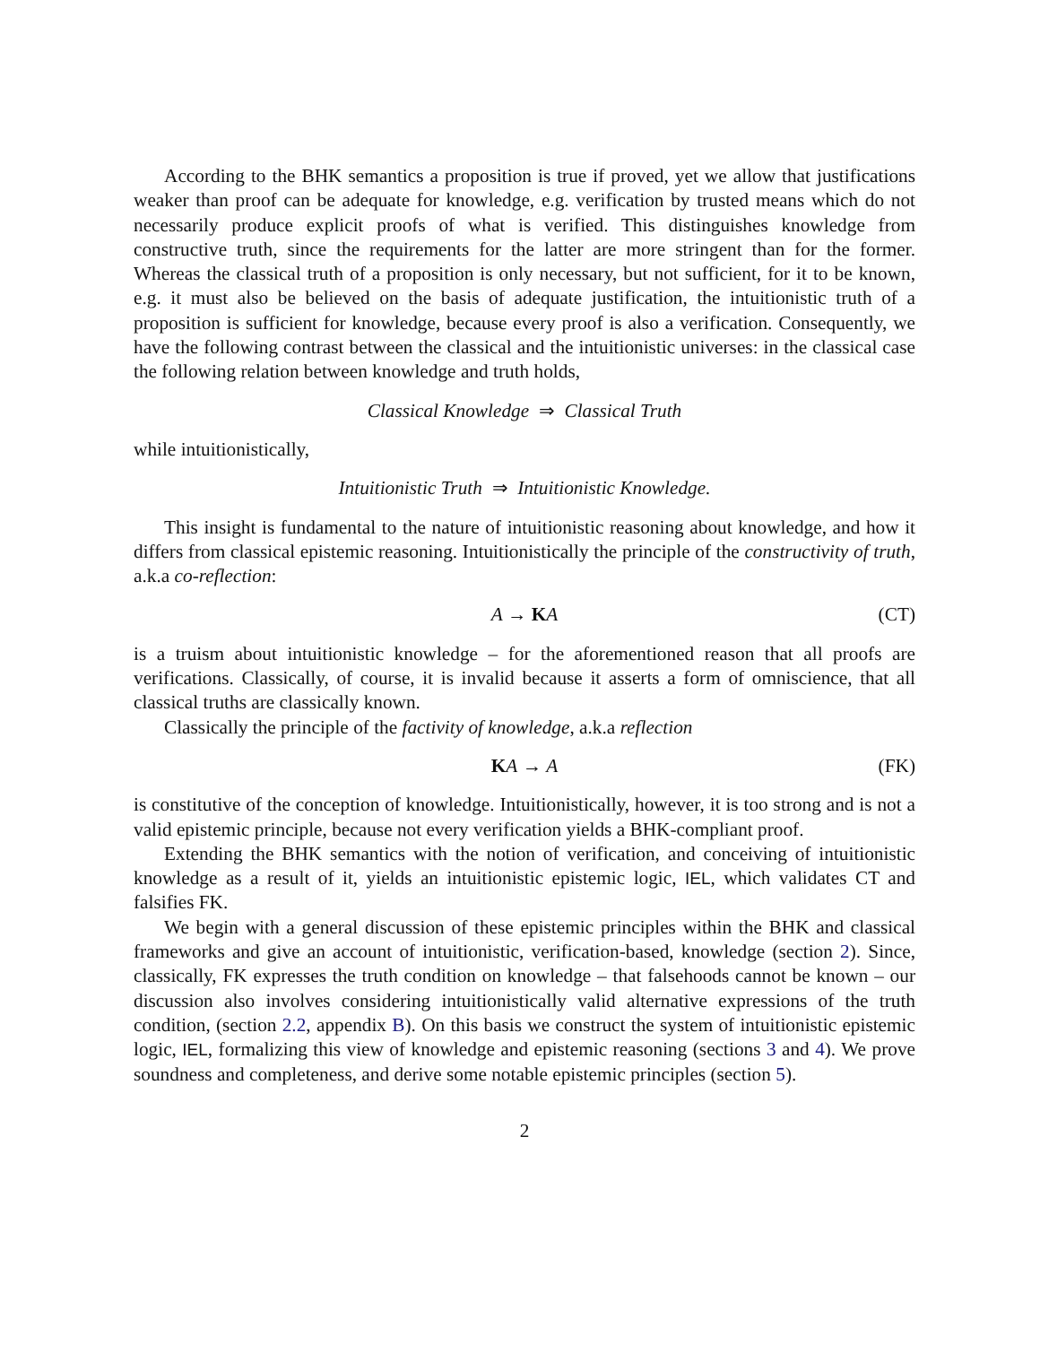According to the BHK semantics a proposition is true if proved, yet we allow that justifications weaker than proof can be adequate for knowledge, e.g. verification by trusted means which do not necessarily produce explicit proofs of what is verified. This distinguishes knowledge from constructive truth, since the requirements for the latter are more stringent than for the former. Whereas the classical truth of a proposition is only necessary, but not sufficient, for it to be known, e.g. it must also be believed on the basis of adequate justification, the intuitionistic truth of a proposition is sufficient for knowledge, because every proof is also a verification. Consequently, we have the following contrast between the classical and the intuitionistic universes: in the classical case the following relation between knowledge and truth holds,
Classical Knowledge ⇒ Classical Truth
while intuitionistically,
Intuitionistic Truth ⇒ Intuitionistic Knowledge.
This insight is fundamental to the nature of intuitionistic reasoning about knowledge, and how it differs from classical epistemic reasoning. Intuitionistically the principle of the constructivity of truth, a.k.a co-reflection:
A → KA (CT)
is a truism about intuitionistic knowledge – for the aforementioned reason that all proofs are verifications. Classically, of course, it is invalid because it asserts a form of omniscience, that all classical truths are classically known.
Classically the principle of the factivity of knowledge, a.k.a reflection
KA → A (FK)
is constitutive of the conception of knowledge. Intuitionistically, however, it is too strong and is not a valid epistemic principle, because not every verification yields a BHK-compliant proof.
Extending the BHK semantics with the notion of verification, and conceiving of intuitionistic knowledge as a result of it, yields an intuitionistic epistemic logic, IEL, which validates CT and falsifies FK.
We begin with a general discussion of these epistemic principles within the BHK and classical frameworks and give an account of intuitionistic, verification-based, knowledge (section 2). Since, classically, FK expresses the truth condition on knowledge – that falsehoods cannot be known – our discussion also involves considering intuitionistically valid alternative expressions of the truth condition, (section 2.2, appendix B). On this basis we construct the system of intuitionistic epistemic logic, IEL, formalizing this view of knowledge and epistemic reasoning (sections 3 and 4). We prove soundness and completeness, and derive some notable epistemic principles (section 5).
2